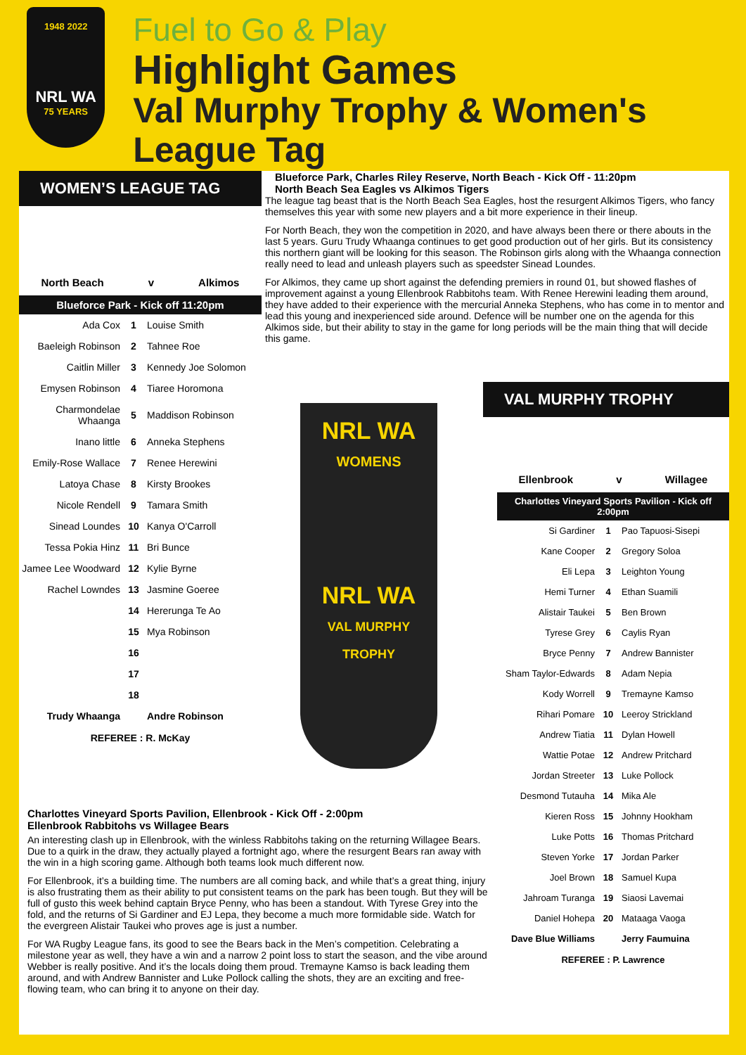1948 2022
NRL WA
75 YEARS
Fuel to Go & Play
Highlight Games
Val Murphy Trophy & Women's League Tag
WOMEN’S LEAGUE TAG
North Beach v Alkimos
Blueforce Park - Kick off 11:20pm
| Ada Cox | 1 | Louise Smith |
| Baeleigh Robinson | 2 | Tahnee Roe |
| Caitlin Miller | 3 | Kennedy Joe Solomon |
| Emysen Robinson | 4 | Tiaree Horomona |
| Charmondelae Whaanga | 5 | Maddison Robinson |
| Inano little | 6 | Anneka Stephens |
| Emily-Rose Wallace | 7 | Renee Herewini |
| Latoya Chase | 8 | Kirsty Brookes |
| Nicole Rendell | 9 | Tamara Smith |
| Sinead Loundes | 10 | Kanya O'Carroll |
| Tessa Pokia Hinz | 11 | Bri Bunce |
| Jamee Lee Woodward | 12 | Kylie Byrne |
| Rachel Lowndes | 13 | Jasmine Goeree |
| | 14 | Hererunga Te Ao |
| | 15 | Mya Robinson |
| | 16 | |
| | 17 | |
| | 18 | |
| Trudy Whaanga | | Andre Robinson |
REFEREE : R. McKay
Blueforce Park, Charles Riley Reserve, North Beach - Kick Off - 11:20pm
North Beach Sea Eagles vs Alkimos Tigers
The league tag beast that is the North Beach Sea Eagles, host the resurgent Alkimos Tigers, who fancy themselves this year with some new players and a bit more experience in their lineup.
For North Beach, they won the competition in 2020, and have always been there or there abouts in the last 5 years. Guru Trudy Whaanga continues to get good production out of her girls. But its consistency this northern giant will be looking for this season. The Robinson girls along with the Whaanga connection really need to lead and unleash players such as speedster Sinead Loundes.
For Alkimos, they came up short against the defending premiers in round 01, but showed flashes of improvement against a young Ellenbrook Rabbitohs team. With Renee Herewini leading them around, they have added to their experience with the mercurial Anneka Stephens, who has come in to mentor and lead this young and inexperienced side around. Defence will be number one on the agenda for this Alkimos side, but their ability to stay in the game for long periods will be the main thing that will decide this game.
NRL WA
WOMENS
NRL WA
VAL MURPHY TROPHY
VAL MURPHY TROPHY
Ellenbrook v Willagee
Charlottes Vineyard Sports Pavilion - Kick off 2:00pm
| Si Gardiner | 1 | Pao Tapuosi-Sisepi |
| Kane Cooper | 2 | Gregory Soloa |
| Eli Lepa | 3 | Leighton Young |
| Hemi Turner | 4 | Ethan Suamili |
| Alistair Taukei | 5 | Ben Brown |
| Tyrese Grey | 6 | Caylis Ryan |
| Bryce Penny | 7 | Andrew Bannister |
| Sham Taylor-Edwards | 8 | Adam Nepia |
| Kody Worrell | 9 | Tremayne Kamso |
| Rihari Pomare | 10 | Leeroy Strickland |
| Andrew Tiatia | 11 | Dylan Howell |
| Wattie Potae | 12 | Andrew Pritchard |
| Jordan Streeter | 13 | Luke Pollock |
| Desmond Tutauha | 14 | Mika Ale |
| Kieren Ross | 15 | Johnny Hookham |
| Luke Potts | 16 | Thomas Pritchard |
| Steven Yorke | 17 | Jordan Parker |
| Joel Brown | 18 | Samuel Kupa |
| Jahroam Turanga | 19 | Siaosi Lavemai |
| Daniel Hohepa | 20 | Mataaga Vaoga |
| Dave Blue Williams | | Jerry Faumuina |
REFEREE : P. Lawrence
Charlottes Vineyard Sports Pavilion, Ellenbrook - Kick Off - 2:00pm
Ellenbrook Rabbitohs vs Willagee Bears
An interesting clash up in Ellenbrook, with the winless Rabbitohs taking on the returning Willagee Bears. Due to a quirk in the draw, they actually played a fortnight ago, where the resurgent Bears ran away with the win in a high scoring game. Although both teams look much different now.
For Ellenbrook, it’s a building time. The numbers are all coming back, and while that’s a great thing, injury is also frustrating them as their ability to put consistent teams on the park has been tough. But they will be full of gusto this week behind captain Bryce Penny, who has been a standout. With Tyrese Grey into the fold, and the returns of Si Gardiner and EJ Lepa, they become a much more formidable side. Watch for the evergreen Alistair Taukei who proves age is just a number.
For WA Rugby League fans, its good to see the Bears back in the Men’s competition. Celebrating a milestone year as well, they have a win and a narrow 2 point loss to start the season, and the vibe around Webber is really positive. And it’s the locals doing them proud. Tremayne Kamso is back leading them around, and with Andrew Bannister and Luke Pollock calling the shots, they are an exciting and free-flowing team, who can bring it to anyone on their day.